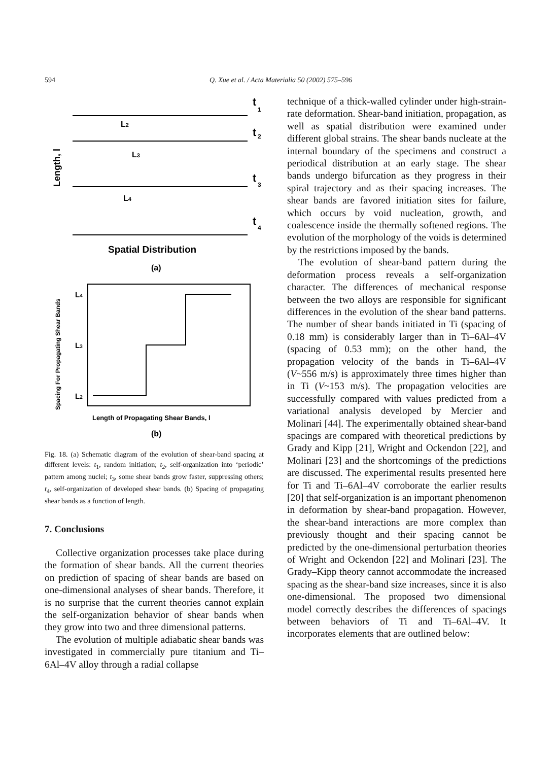594 Q. Xue et al. / Acta Materialia 50 (2002) 575–596
t
1
t
2
t
3
t
4
L2
L3
L4
Spatial Distribution
(a)
L4
L3
L2
Length of Propagating Shear Bands, l
(b)
Spacing For Propagating Shear Bands
Length, l
Fig. 18. (a) Schematic diagram of the evolution of shear-band spacing at different levels: t<sub>1</sub>, random initiation; t<sub>2</sub>, self-organization into ‘periodic’ pattern among nuclei; t<sub>3</sub>, some shear bands grow faster, suppressing others; t<sub>4</sub>, self-organization of developed shear bands. (b) Spacing of propagating shear bands as a function of length.
7. Conclusions
Collective organization processes take place during the formation of shear bands. All the current theories on prediction of spacing of shear bands are based on one-dimensional analyses of shear bands. Therefore, it is no surprise that the current theories cannot explain the self-organization behavior of shear bands when they grow into two and three dimensional patterns.
The evolution of multiple adiabatic shear bands was investigated in commercially pure titanium and Ti–6Al–4V alloy through a radial collapse
technique of a thick-walled cylinder under high-strain-rate deformation. Shear-band initiation, propagation, as well as spatial distribution were examined under different global strains. The shear bands nucleate at the internal boundary of the specimens and construct a periodical distribution at an early stage. The shear bands undergo bifurcation as they progress in their spiral trajectory and as their spacing increases. The shear bands are favored initiation sites for failure, which occurs by void nucleation, growth, and coalescence inside the thermally softened regions. The evolution of the morphology of the voids is determined by the restrictions imposed by the bands.
The evolution of shear-band pattern during the deformation process reveals a self-organization character. The differences of mechanical response between the two alloys are responsible for significant differences in the evolution of the shear band patterns. The number of shear bands initiated in Ti (spacing of 0.18 mm) is considerably larger than in Ti–6Al–4V (spacing of 0.53 mm); on the other hand, the propagation velocity of the bands in Ti–6Al–4V (V~556 m/s) is approximately three times higher than in Ti (V~153 m/s). The propagation velocities are successfully compared with values predicted from a variational analysis developed by Mercier and Molinari [44]. The experimentally obtained shear-band spacings are compared with theoretical predictions by Grady and Kipp [21], Wright and Ockendon [22], and Molinari [23] and the shortcomings of the predictions are discussed. The experimental results presented here for Ti and Ti–6Al–4V corroborate the earlier results [20] that self-organization is an important phenomenon in deformation by shear-band propagation. However, the shear-band interactions are more complex than previously thought and their spacing cannot be predicted by the one-dimensional perturbation theories of Wright and Ockendon [22] and Molinari [23]. The Grady–Kipp theory cannot accommodate the increased spacing as the shear-band size increases, since it is also one-dimensional. The proposed two dimensional model correctly describes the differences of spacings between behaviors of Ti and Ti–6Al–4V. It incorporates elements that are outlined below: